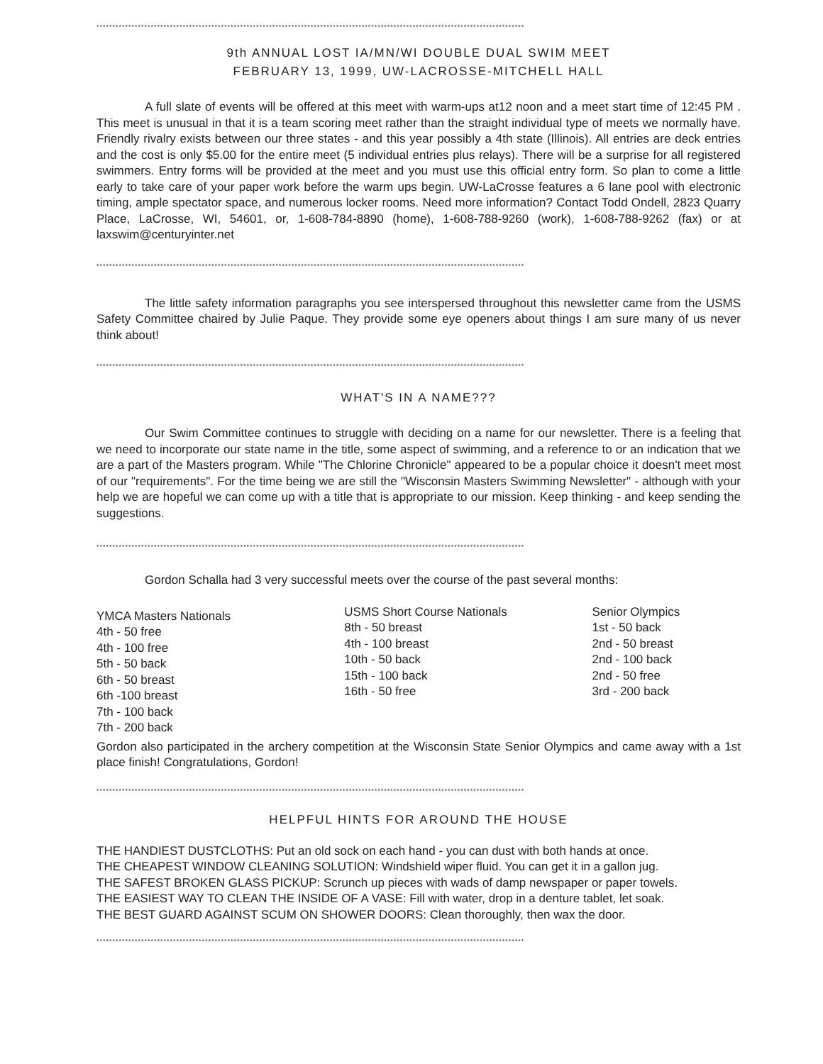**************************************************************************************************************************************
9th ANNUAL LOST IA/MN/WI DOUBLE DUAL SWIM MEET
FEBRUARY 13, 1999, UW-LACROSSE-MITCHELL HALL
A full slate of events will be offered at this meet with warm-ups at12 noon and a meet start time of 12:45 PM . This meet is unusual in that it is a team scoring meet rather than the straight individual type of meets we normally have. Friendly rivalry exists between our three states - and this year possibly a 4th state (Illinois). All entries are deck entries and the cost is only $5.00 for the entire meet (5 individual entries plus relays). There will be a surprise for all registered swimmers. Entry forms will be provided at the meet and you must use this official entry form. So plan to come a little early to take care of your paper work before the warm ups begin. UW-LaCrosse features a 6 lane pool with electronic timing, ample spectator space, and numerous locker rooms. Need more information? Contact Todd Ondell, 2823 Quarry Place, LaCrosse, WI, 54601, or, 1-608-784-8890 (home), 1-608-788-9260 (work), 1-608-788-9262 (fax) or at laxswim@centuryinter.net
**************************************************************************************************************************************
The little safety information paragraphs you see interspersed throughout this newsletter came from the USMS Safety Committee chaired by Julie Paque. They provide some eye openers about things I am sure many of us never think about!
**************************************************************************************************************************************
WHAT'S IN A NAME???
Our Swim Committee continues to struggle with deciding on a name for our newsletter. There is a feeling that we need to incorporate our state name in the title, some aspect of swimming, and a reference to or an indication that we are a part of the Masters program. While "The Chlorine Chronicle" appeared to be a popular choice it doesn't meet most of our "requirements". For the time being we are still the "Wisconsin Masters Swimming Newsletter" - although with your help we are hopeful we can come up with a title that is appropriate to our mission. Keep thinking - and keep sending the suggestions.
**************************************************************************************************************************************
Gordon Schalla had 3 very successful meets over the course of the past several months:
YMCA Masters Nationals
4th - 50 free
4th - 100 free
5th - 50 back
6th - 50 breast
6th -100 breast
7th - 100 back
7th - 200 back
USMS Short Course Nationals
8th - 50 breast
4th - 100 breast
10th - 50 back
15th - 100 back
16th - 50 free
Senior Olympics
1st - 50 back
2nd - 50 breast
2nd - 100 back
2nd - 50 free
3rd - 200 back
Gordon also participated in the archery competition at the Wisconsin State Senior Olympics and came away with a 1st place finish! Congratulations, Gordon!
**************************************************************************************************************************************
HELPFUL HINTS FOR AROUND THE HOUSE
THE HANDIEST DUSTCLOTHS: Put an old sock on each hand - you can dust with both hands at once.
THE CHEAPEST WINDOW CLEANING SOLUTION: Windshield wiper fluid. You can get it in a gallon jug.
THE SAFEST BROKEN GLASS PICKUP: Scrunch up pieces with wads of damp newspaper or paper towels.
THE EASIEST WAY TO CLEAN THE INSIDE OF A VASE: Fill with water, drop in a denture tablet, let soak.
THE BEST GUARD AGAINST SCUM ON SHOWER DOORS: Clean thoroughly, then wax the door.
**************************************************************************************************************************************